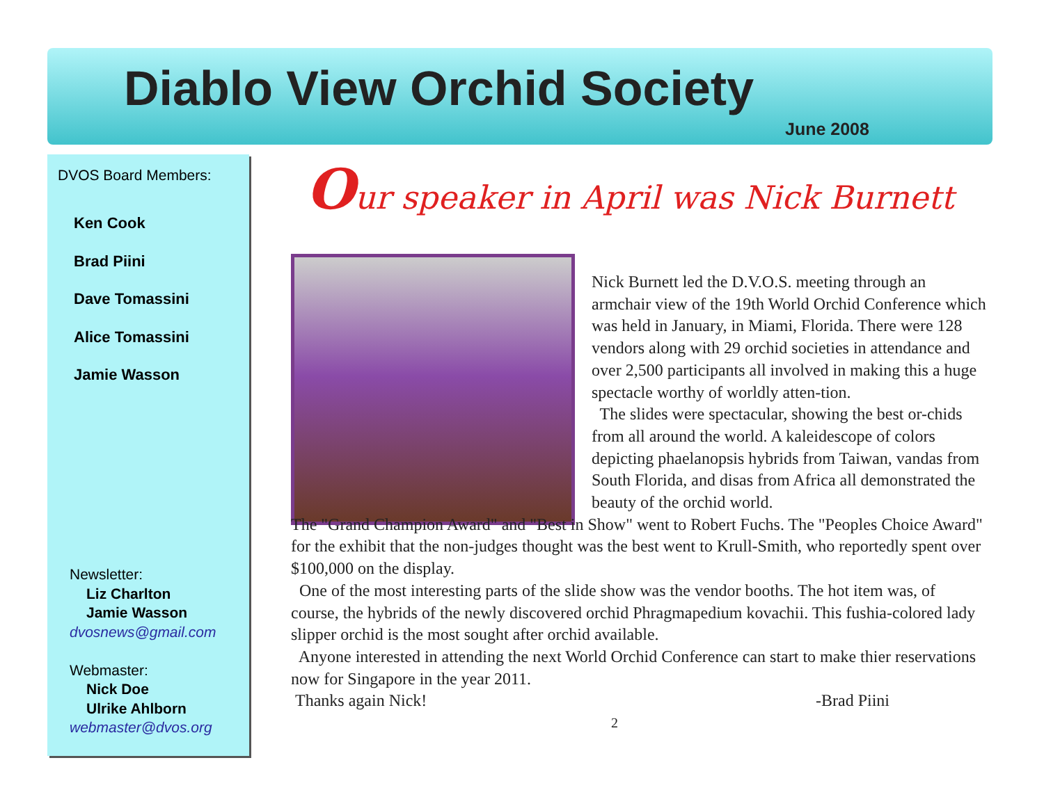Diablo View Orchid Society
June 2008
DVOS Board Members:
Ken Cook
Brad Piini
Dave Tomassini
Alice Tomassini
Jamie Wasson
Newsletter:
Liz Charlton
Jamie Wasson
dvosnews@gmail.com
Webmaster:
Nick Doe
Ulrike Ahlborn
webmaster@dvos.org
Our speaker in April was Nick Burnett
Nick Burnett led the D.V.O.S. meeting through an armchair view of the 19th World Orchid Conference which was held in January, in Miami, Florida. There were 128 vendors along with 29 orchid societies in attendance and over 2,500 participants all involved in making this a huge spectacle worthy of worldly atten-tion.
The slides were spectacular, showing the best or-chids from all around the world. A kaleidescope of colors depicting phaelanopsis hybrids from Taiwan, vandas from South Florida, and disas from Africa all demonstrated the beauty of the orchid world.
The "Grand Champion Award" and "Best in Show" went to Robert Fuchs. The "Peoples Choice Award" for the exhibit that the non-judges thought was the best went to Krull-Smith, who reportedly spent over $100,000 on the display.
One of the most interesting parts of the slide show was the vendor booths. The hot item was, of course, the hybrids of the newly discovered orchid Phragmapedium kovachii. This fushia-colored lady slipper orchid is the most sought after orchid available.
Anyone interested in attending the next World Orchid Conference can start to make thier reservations now for Singapore in the year 2011.
Thanks again Nick! -Brad Piini
2